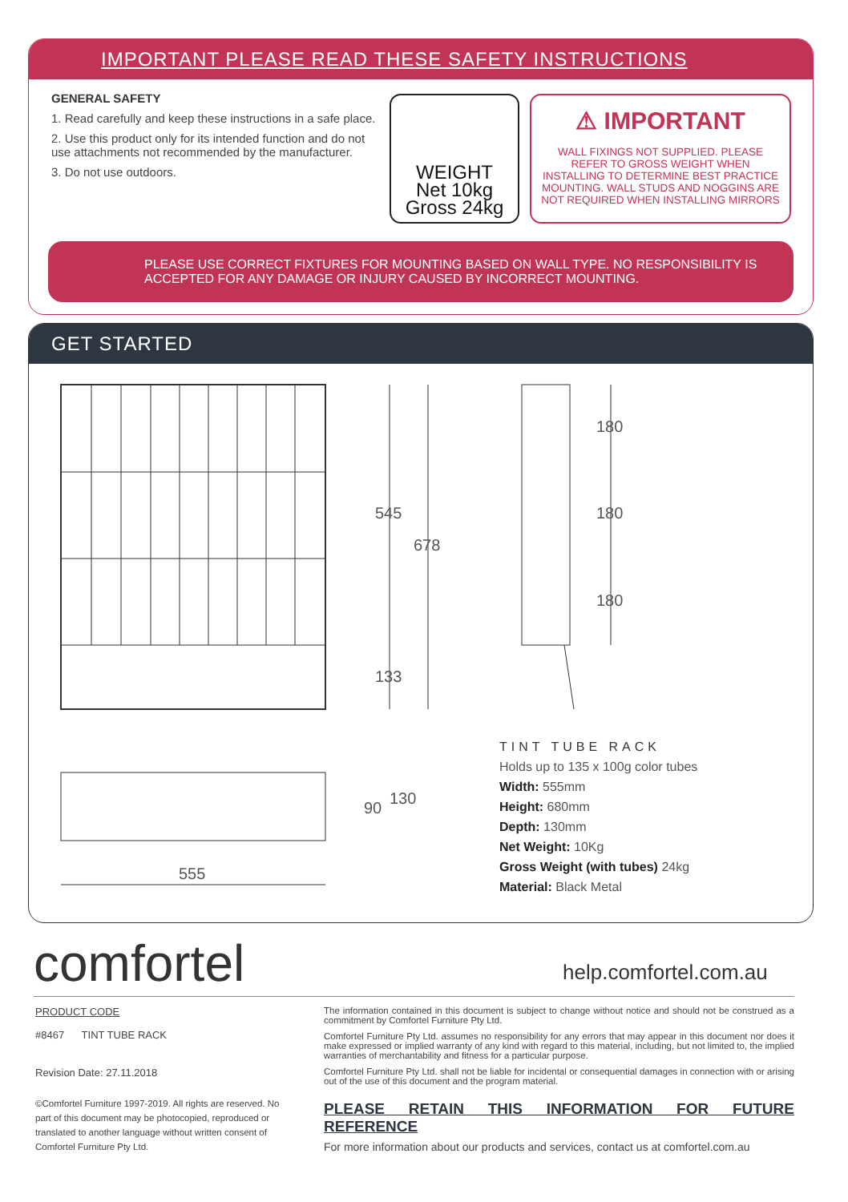IMPORTANT PLEASE READ THESE SAFETY INSTRUCTIONS
GENERAL SAFETY
1. Read carefully and keep these instructions in a safe place.
2. Use this product only for its intended function and do not use attachments not recommended by the manufacturer.
3. Do not use outdoors.
WEIGHT
Net 10kg
Gross 24kg
⚠ IMPORTANT
WALL FIXINGS NOT SUPPLIED. PLEASE REFER TO GROSS WEIGHT WHEN INSTALLING TO DETERMINE BEST PRACTICE MOUNTING. WALL STUDS AND NOGGINS ARE NOT REQUIRED WHEN INSTALLING MIRRORS
PLEASE USE CORRECT FIXTURES FOR MOUNTING BASED ON WALL TYPE. NO RESPONSIBILITY IS ACCEPTED FOR ANY DAMAGE OR INJURY CAUSED BY INCORRECT MOUNTING.
GET STARTED
545
678
133
180
180
180
90
130
555
TINT TUBE RACK
Holds up to 135 x 100g color tubes
Width: 555mm
Height: 680mm
Depth: 130mm
Net Weight: 10Kg
Gross Weight (with tubes) 24kg
Material: Black Metal
comfortel help.comfortel.com.au
PRODUCT CODE
#8467 TINT TUBE RACK
Revision Date: 27.11.2018
©Comfortel Furniture 1997-2019. All rights are reserved. No part of this document may be photocopied, reproduced or translated to another language without written consent of Comfortel Furniture Pty Ltd.
The information contained in this document is subject to change without notice and should not be construed as a commitment by Comfortel Furniture Pty Ltd.
Comfortel Furniture Pty Ltd. assumes no responsibility for any errors that may appear in this document nor does it make expressed or implied warranty of any kind with regard to this material, including, but not limited to, the implied warranties of merchantability and fitness for a particular purpose.
Comfortel Furniture Pty Ltd. shall not be liable for incidental or consequential damages in connection with or arising out of the use of this document and the program material.
PLEASE RETAIN THIS INFORMATION FOR FUTURE REFERENCE
For more information about our products and services, contact us at comfortel.com.au